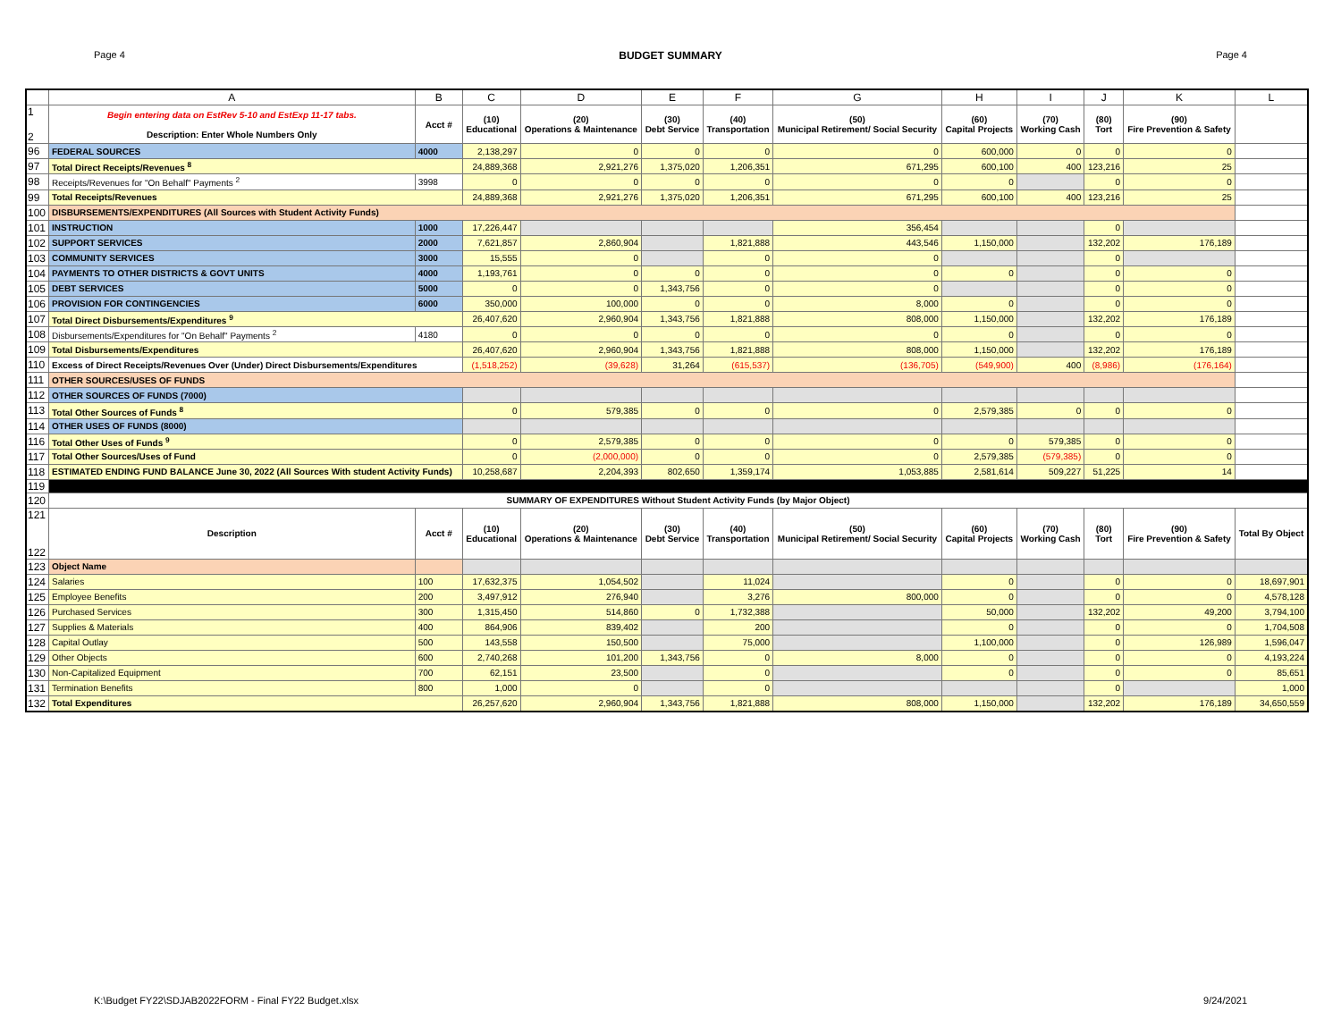Page 4 BUDGET SUMMARY Page 4
| | A | B | C | D | E | F | G | H | I | J | K | L |
| --- | --- | --- | --- | --- | --- | --- | --- | --- | --- | --- | --- | --- |
| 1 2 | Begin entering data on EstRev 5-10 and EstExp 11-17 tabs. Description: Enter Whole Numbers Only | Acct # | (10) Educational | (20) Operations & Maintenance | (30) Debt Service | (40) Transportation | (50) Municipal Retirement/ Social Security | (60) Capital Projects | (70) Working Cash | (80) Tort | (90) Fire Prevention & Safety | |
| 96 | FEDERAL SOURCES | 4000 | 2,138,297 | 0 | 0 | 0 | 0 | 600,000 | 0 | 0 | 0 | |
| 97 | Total Direct Receipts/Revenues <sup>8</sup> | | 24,889,368 | 2,921,276 | 1,375,020 | 1,206,351 | 671,295 | 600,100 | 400 | 123,216 | 25 | |
| 98 | Receipts/Revenues for "On Behalf" Payments <sup>2</sup> | 3998 | 0 | 0 | 0 | 0 | 0 | 0 | | 0 | 0 | |
| 99 | Total Receipts/Revenues | | 24,889,368 | 2,921,276 | 1,375,020 | 1,206,351 | 671,295 | 600,100 | 400 | 123,216 | 25 | |
| 100 | DISBURSEMENTS/EXPENDITURES (All Sources with Student Activity Funds) | | | | | | | | | | | |
| 101 | INSTRUCTION | 1000 | 17,226,447 | | | | 356,454 | | | 0 | | |
| 102 | SUPPORT SERVICES | 2000 | 7,621,857 | 2,860,904 | | 1,821,888 | 443,546 | 1,150,000 | | 132,202 | 176,189 | |
| 103 | COMMUNITY SERVICES | 3000 | 15,555 | 0 | | 0 | 0 | | | 0 | | |
| 104 | PAYMENTS TO OTHER DISTRICTS & GOVT UNITS | 4000 | 1,193,761 | 0 | 0 | 0 | 0 | 0 | | 0 | 0 | |
| 105 | DEBT SERVICES | 5000 | 0 | 0 | 1,343,756 | 0 | 0 | | | 0 | 0 | |
| 106 | PROVISION FOR CONTINGENCIES | 6000 | 350,000 | 100,000 | 0 | 0 | 8,000 | 0 | | 0 | 0 | |
| 107 | Total Direct Disbursements/Expenditures <sup>9</sup> | | 26,407,620 | 2,960,904 | 1,343,756 | 1,821,888 | 808,000 | 1,150,000 | | 132,202 | 176,189 | |
| 108 | Disbursements/Expenditures for "On Behalf" Payments <sup>2</sup> | 4180 | 0 | 0 | 0 | 0 | 0 | 0 | | 0 | 0 | |
| 109 | Total Disbursements/Expenditures | | 26,407,620 | 2,960,904 | 1,343,756 | 1,821,888 | 808,000 | 1,150,000 | | 132,202 | 176,189 | |
| 110 | Excess of Direct Receipts/Revenues Over (Under) Direct Disbursements/Expenditures | | (1,518,252) | (39,628) | 31,264 | (615,537) | (136,705) | (549,900) | 400 | (8,986) | (176,164) | |
| 111 | OTHER SOURCES/USES OF FUNDS | | | | | | | | | | | |
| 112 | OTHER SOURCES OF FUNDS (7000) | | | | | | | | | | | |
| 113 | Total Other Sources of Funds <sup>8</sup> | | 0 | 579,385 | 0 | 0 | 0 | 2,579,385 | 0 | 0 | 0 | |
| 114 | OTHER USES OF FUNDS (8000) | | | | | | | | | | | |
| 116 | Total Other Uses of Funds <sup>9</sup> | | 0 | 2,579,385 | 0 | 0 | 0 | 0 | 579,385 | 0 | 0 | |
| 117 | Total Other Sources/Uses of Fund | | 0 | (2,000,000) | 0 | 0 | 0 | 2,579,385 | (579,385) | 0 | 0 | |
| 118 | ESTIMATED ENDING FUND BALANCE June 30, 2022 (All Sources With student Activity Funds) | | 10,258,687 | 2,204,393 | 802,650 | 1,359,174 | 1,053,885 | 2,581,614 | 509,227 | 51,225 | 14 | |
| 119 | | | | | | | | | | | | |
| 120 | SUMMARY OF EXPENDITURES Without Student Activity Funds (by Major Object) | | | | | | | | | | | |
| 121 122 | Description | Acct # | (10) Educational | (20) Operations & Maintenance | (30) Debt Service | (40) Transportation | (50) Municipal Retirement/ Social Security | (60) Capital Projects | (70) Working Cash | (80) Tort | (90) Fire Prevention & Safety | Total By Object |
| 123 | Object Name | | | | | | | | | | | |
| 124 | Salaries | 100 | 17,632,375 | 1,054,502 | | 11,024 | | 0 | | 0 | 0 | 18,697,901 |
| 125 | Employee Benefits | 200 | 3,497,912 | 276,940 | | 3,276 | 800,000 | 0 | | 0 | 0 | 4,578,128 |
| 126 | Purchased Services | 300 | 1,315,450 | 514,860 | 0 | 1,732,388 | | 50,000 | | 132,202 | 49,200 | 3,794,100 |
| 127 | Supplies & Materials | 400 | 864,906 | 839,402 | | 200 | | 0 | | 0 | 0 | 1,704,508 |
| 128 | Capital Outlay | 500 | 143,558 | 150,500 | | 75,000 | | 1,100,000 | | 0 | 126,989 | 1,596,047 |
| 129 | Other Objects | 600 | 2,740,268 | 101,200 | 1,343,756 | 0 | 8,000 | 0 | | 0 | 0 | 4,193,224 |
| 130 | Non-Capitalized Equipment | 700 | 62,151 | 23,500 | | 0 | | 0 | | 0 | 0 | 85,651 |
| 131 | Termination Benefits | 800 | 1,000 | 0 | | 0 | | | | 0 | | 1,000 |
| 132 | Total Expenditures | | 26,257,620 | 2,960,904 | 1,343,756 | 1,821,888 | 808,000 | 1,150,000 | | 132,202 | 176,189 | 34,650,559 |
K:\Budget FY22\SDJAB2022FORM - Final FY22 Budget.xlsx 9/24/2021